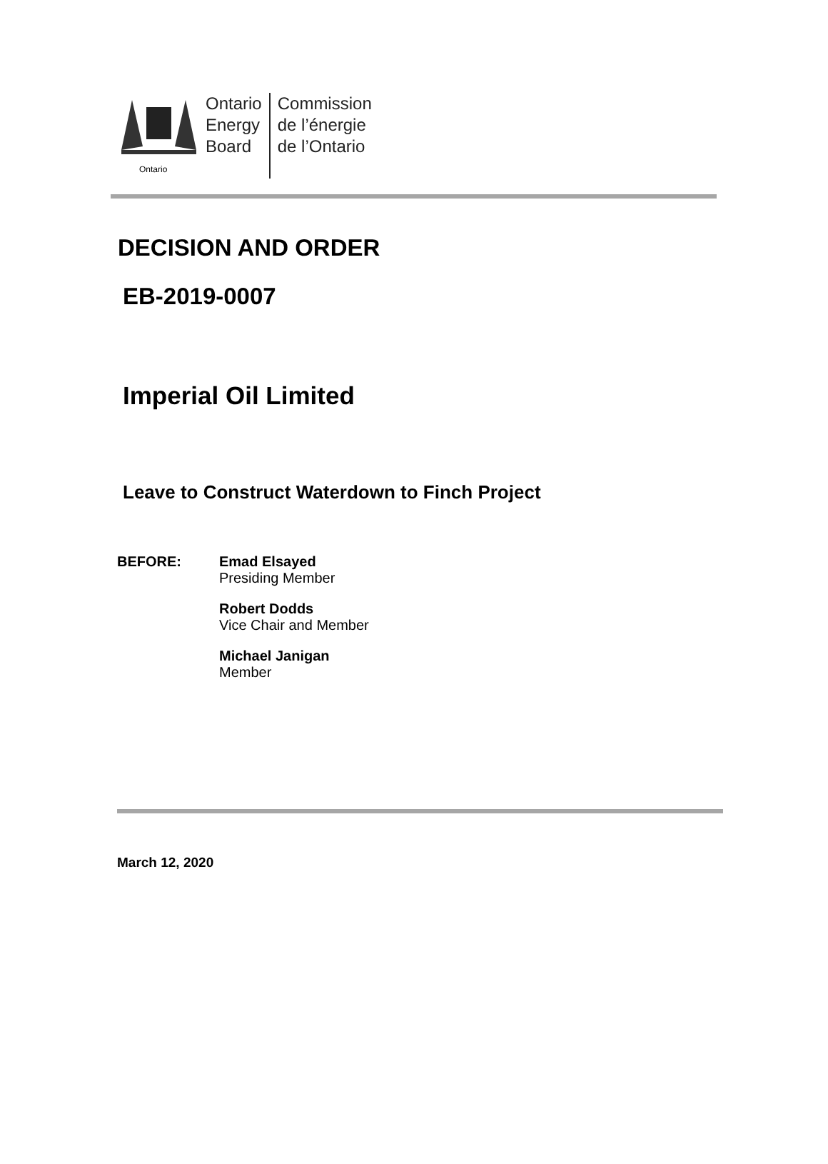Ontario
Ontario
Energy
Board
Commission
de l’énergie
de l’Ontario
DECISION AND ORDER
EB-2019-0007
Imperial Oil Limited
Leave to Construct Waterdown to Finch Project
BEFORE:
Emad Elsayed
Presiding Member
Robert Dodds
Vice Chair and Member
Michael Janigan
Member
March 12, 2020